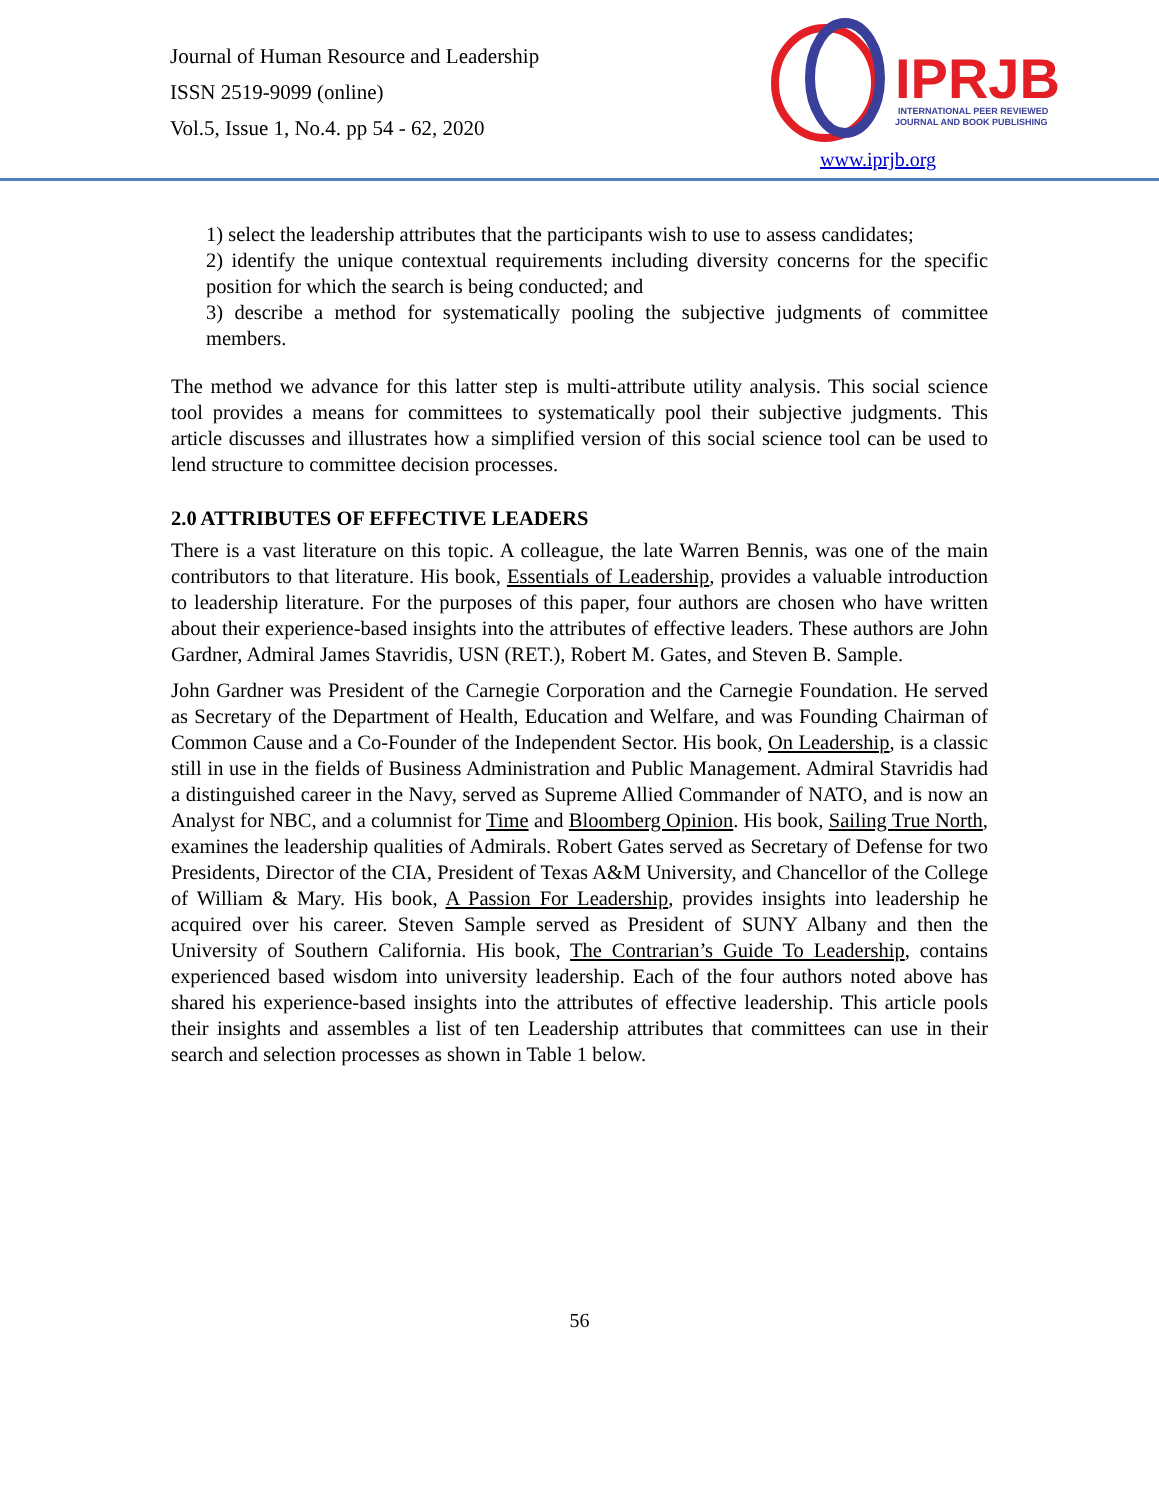Journal of Human Resource and Leadership
ISSN 2519-9099 (online)
Vol.5, Issue 1, No.4. pp 54 - 62, 2020
IPRJB
INTERNATIONAL PEER REVIEWED
JOURNAL AND BOOK PUBLISHING
www.iprjb.org
1) select the leadership attributes that the participants wish to use to assess candidates;
2) identify the unique contextual requirements including diversity concerns for the specific position for which the search is being conducted; and
3) describe a method for systematically pooling the subjective judgments of committee members.
The method we advance for this latter step is multi-attribute utility analysis. This social science tool provides a means for committees to systematically pool their subjective judgments. This article discusses and illustrates how a simplified version of this social science tool can be used to lend structure to committee decision processes.
2.0 ATTRIBUTES OF EFFECTIVE LEADERS
There is a vast literature on this topic. A colleague, the late Warren Bennis, was one of the main contributors to that literature. His book, Essentials of Leadership, provides a valuable introduction to leadership literature. For the purposes of this paper, four authors are chosen who have written about their experience-based insights into the attributes of effective leaders. These authors are John Gardner, Admiral James Stavridis, USN (RET.), Robert M. Gates, and Steven B. Sample.
John Gardner was President of the Carnegie Corporation and the Carnegie Foundation. He served as Secretary of the Department of Health, Education and Welfare, and was Founding Chairman of Common Cause and a Co-Founder of the Independent Sector. His book, On Leadership, is a classic still in use in the fields of Business Administration and Public Management. Admiral Stavridis had a distinguished career in the Navy, served as Supreme Allied Commander of NATO, and is now an Analyst for NBC, and a columnist for Time and Bloomberg Opinion. His book, Sailing True North, examines the leadership qualities of Admirals. Robert Gates served as Secretary of Defense for two Presidents, Director of the CIA, President of Texas A&M University, and Chancellor of the College of William & Mary. His book, A Passion For Leadership, provides insights into leadership he acquired over his career. Steven Sample served as President of SUNY Albany and then the University of Southern California. His book, The Contrarian’s Guide To Leadership, contains experienced based wisdom into university leadership. Each of the four authors noted above has shared his experience-based insights into the attributes of effective leadership. This article pools their insights and assembles a list of ten Leadership attributes that committees can use in their search and selection processes as shown in Table 1 below.
56